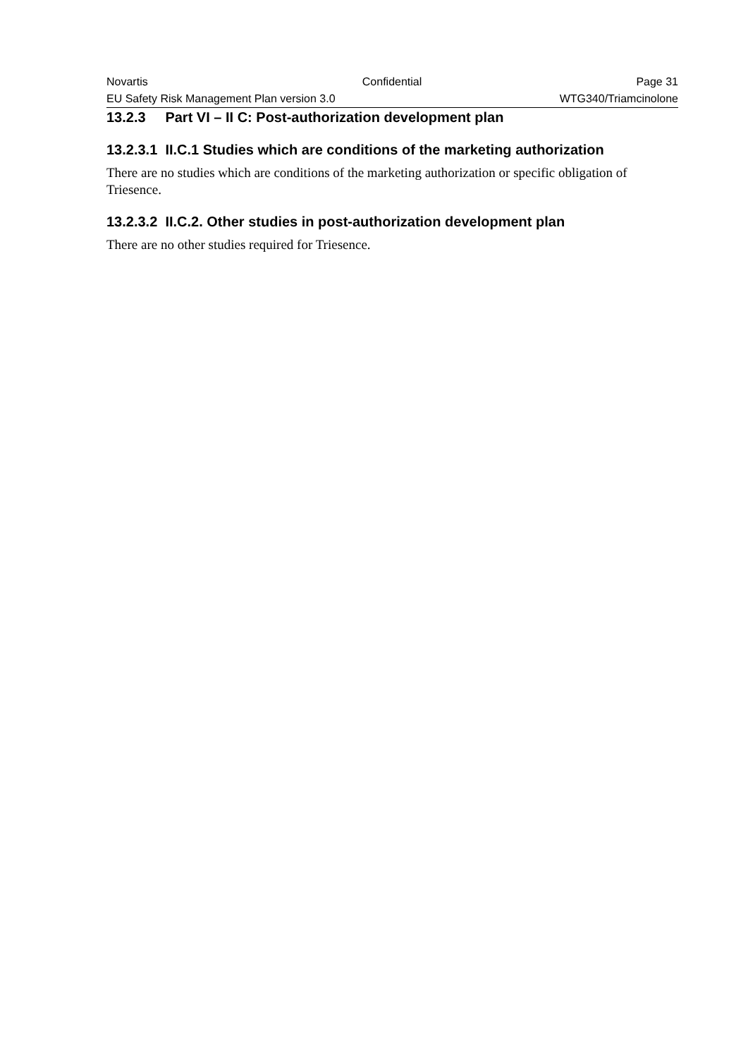Novartis Confidential Page 31
EU Safety Risk Management Plan version 3.0 WTG340/Triamcinolone
13.2.3 Part VI – II C: Post-authorization development plan
13.2.3.1 II.C.1 Studies which are conditions of the marketing authorization
There are no studies which are conditions of the marketing authorization or specific obligation of Triesence.
13.2.3.2 II.C.2. Other studies in post-authorization development plan
There are no other studies required for Triesence.